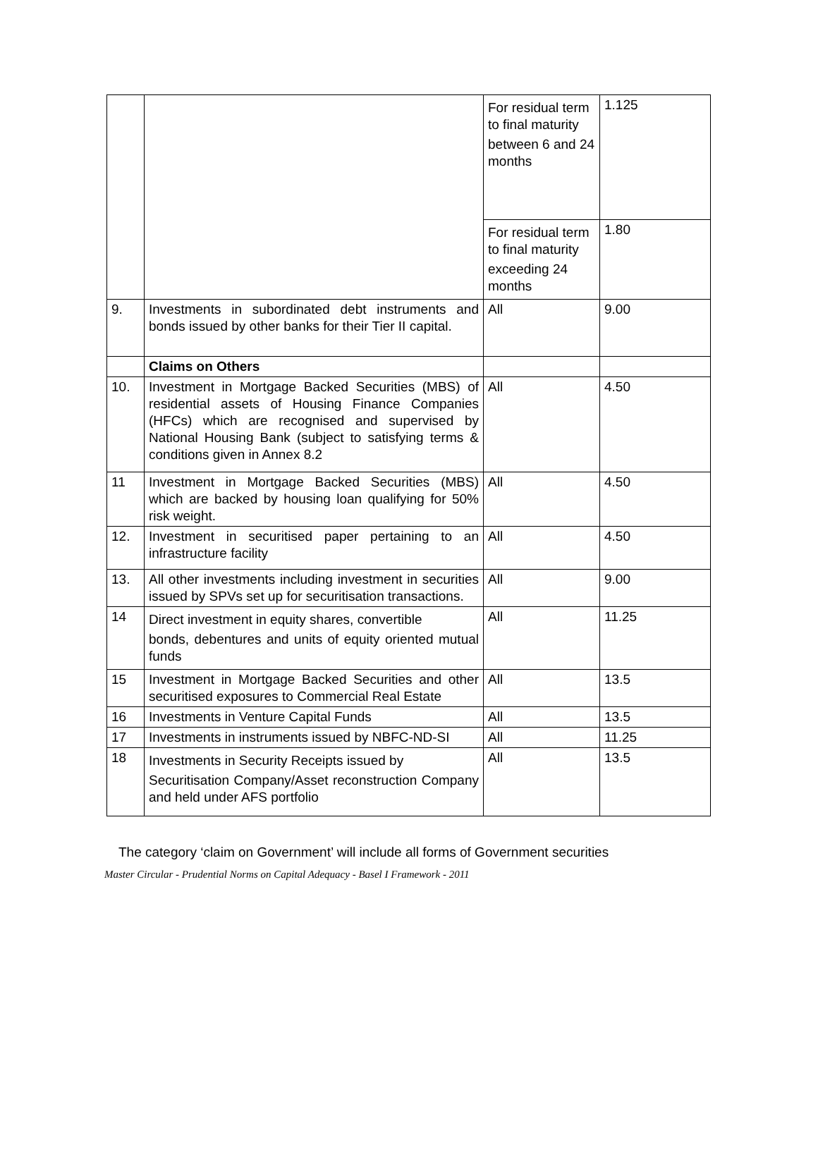| | | For residual term to final maturity between 6 and 24 months | 1.125 |
| | | For residual term to final maturity exceeding 24 months | 1.80 |
| 9. | Investments in subordinated debt instruments and bonds issued by other banks for their Tier II capital. | All | 9.00 |
| | Claims on Others | | |
| 10. | Investment in Mortgage Backed Securities (MBS) of residential assets of Housing Finance Companies (HFCs) which are recognised and supervised by National Housing Bank (subject to satisfying terms & conditions given in Annex 8.2 | All | 4.50 |
| 11 | Investment in Mortgage Backed Securities (MBS) which are backed by housing loan qualifying for 50% risk weight. | All | 4.50 |
| 12. | Investment in securitised paper pertaining to an infrastructure facility | All | 4.50 |
| 13. | All other investments including investment in securities issued by SPVs set up for securitisation transactions. | All | 9.00 |
| 14 | Direct investment in equity shares, convertible bonds, debentures and units of equity oriented mutual funds | All | 11.25 |
| 15 | Investment in Mortgage Backed Securities and other securitised exposures to Commercial Real Estate | All | 13.5 |
| 16 | Investments in Venture Capital Funds | All | 13.5 |
| 17 | Investments in instruments issued by NBFC-ND-SI | All | 11.25 |
| 18 | Investments in Security Receipts issued by Securitisation Company/Asset reconstruction Company and held under AFS portfolio | All | 13.5 |
The category ‘claim on Government’ will include all forms of Government securities
Master Circular - Prudential Norms on Capital Adequacy - Basel I Framework - 2011